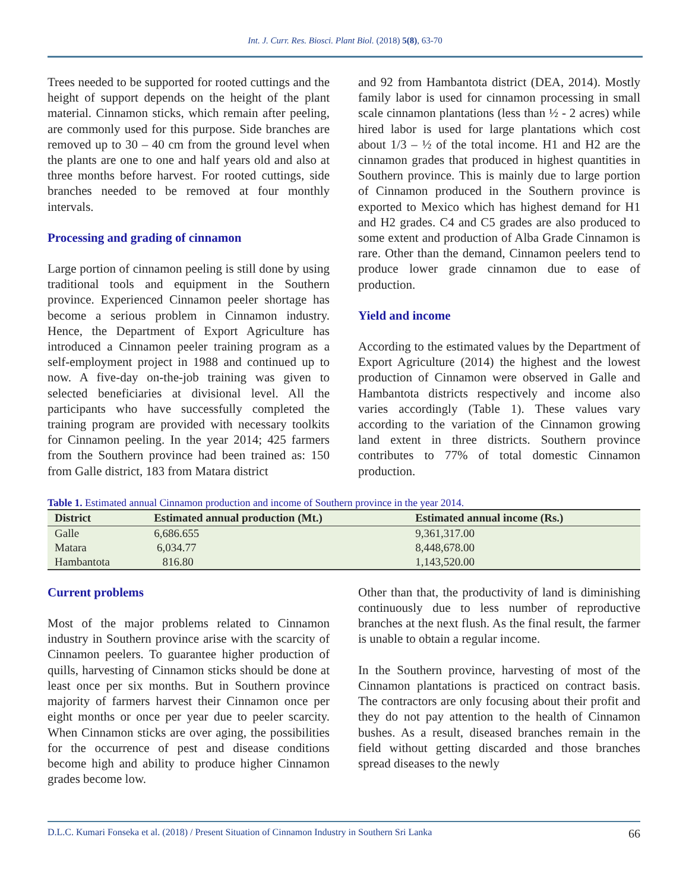Int. J. Curr. Res. Biosci. Plant Biol. (2018) 5(8), 63-70
Trees needed to be supported for rooted cuttings and the height of support depends on the height of the plant material. Cinnamon sticks, which remain after peeling, are commonly used for this purpose. Side branches are removed up to 30 – 40 cm from the ground level when the plants are one to one and half years old and also at three months before harvest. For rooted cuttings, side branches needed to be removed at four monthly intervals.
Processing and grading of cinnamon
Large portion of cinnamon peeling is still done by using traditional tools and equipment in the Southern province. Experienced Cinnamon peeler shortage has become a serious problem in Cinnamon industry. Hence, the Department of Export Agriculture has introduced a Cinnamon peeler training program as a self-employment project in 1988 and continued up to now. A five-day on-the-job training was given to selected beneficiaries at divisional level. All the participants who have successfully completed the training program are provided with necessary toolkits for Cinnamon peeling. In the year 2014; 425 farmers from the Southern province had been trained as: 150 from Galle district, 183 from Matara district
and 92 from Hambantota district (DEA, 2014). Mostly family labor is used for cinnamon processing in small scale cinnamon plantations (less than ½ - 2 acres) while hired labor is used for large plantations which cost about 1/3 – ½ of the total income. H1 and H2 are the cinnamon grades that produced in highest quantities in Southern province. This is mainly due to large portion of Cinnamon produced in the Southern province is exported to Mexico which has highest demand for H1 and H2 grades. C4 and C5 grades are also produced to some extent and production of Alba Grade Cinnamon is rare. Other than the demand, Cinnamon peelers tend to produce lower grade cinnamon due to ease of production.
Yield and income
According to the estimated values by the Department of Export Agriculture (2014) the highest and the lowest production of Cinnamon were observed in Galle and Hambantota districts respectively and income also varies accordingly (Table 1). These values vary according to the variation of the Cinnamon growing land extent in three districts. Southern province contributes to 77% of total domestic Cinnamon production.
Table 1. Estimated annual Cinnamon production and income of Southern province in the year 2014.
| District | Estimated annual production (Mt.) | Estimated annual income (Rs.) |
| --- | --- | --- |
| Galle | 6,686.655 | 9,361,317.00 |
| Matara | 6,034.77 | 8,448,678.00 |
| Hambantota | 816.80 | 1,143,520.00 |
Current problems
Most of the major problems related to Cinnamon industry in Southern province arise with the scarcity of Cinnamon peelers. To guarantee higher production of quills, harvesting of Cinnamon sticks should be done at least once per six months. But in Southern province majority of farmers harvest their Cinnamon once per eight months or once per year due to peeler scarcity. When Cinnamon sticks are over aging, the possibilities for the occurrence of pest and disease conditions become high and ability to produce higher Cinnamon grades become low.
Other than that, the productivity of land is diminishing continuously due to less number of reproductive branches at the next flush. As the final result, the farmer is unable to obtain a regular income.
In the Southern province, harvesting of most of the Cinnamon plantations is practiced on contract basis. The contractors are only focusing about their profit and they do not pay attention to the health of Cinnamon bushes. As a result, diseased branches remain in the field without getting discarded and those branches spread diseases to the newly
D.L.C. Kumari Fonseka et al. (2018) / Present Situation of Cinnamon Industry in Southern Sri Lanka 66